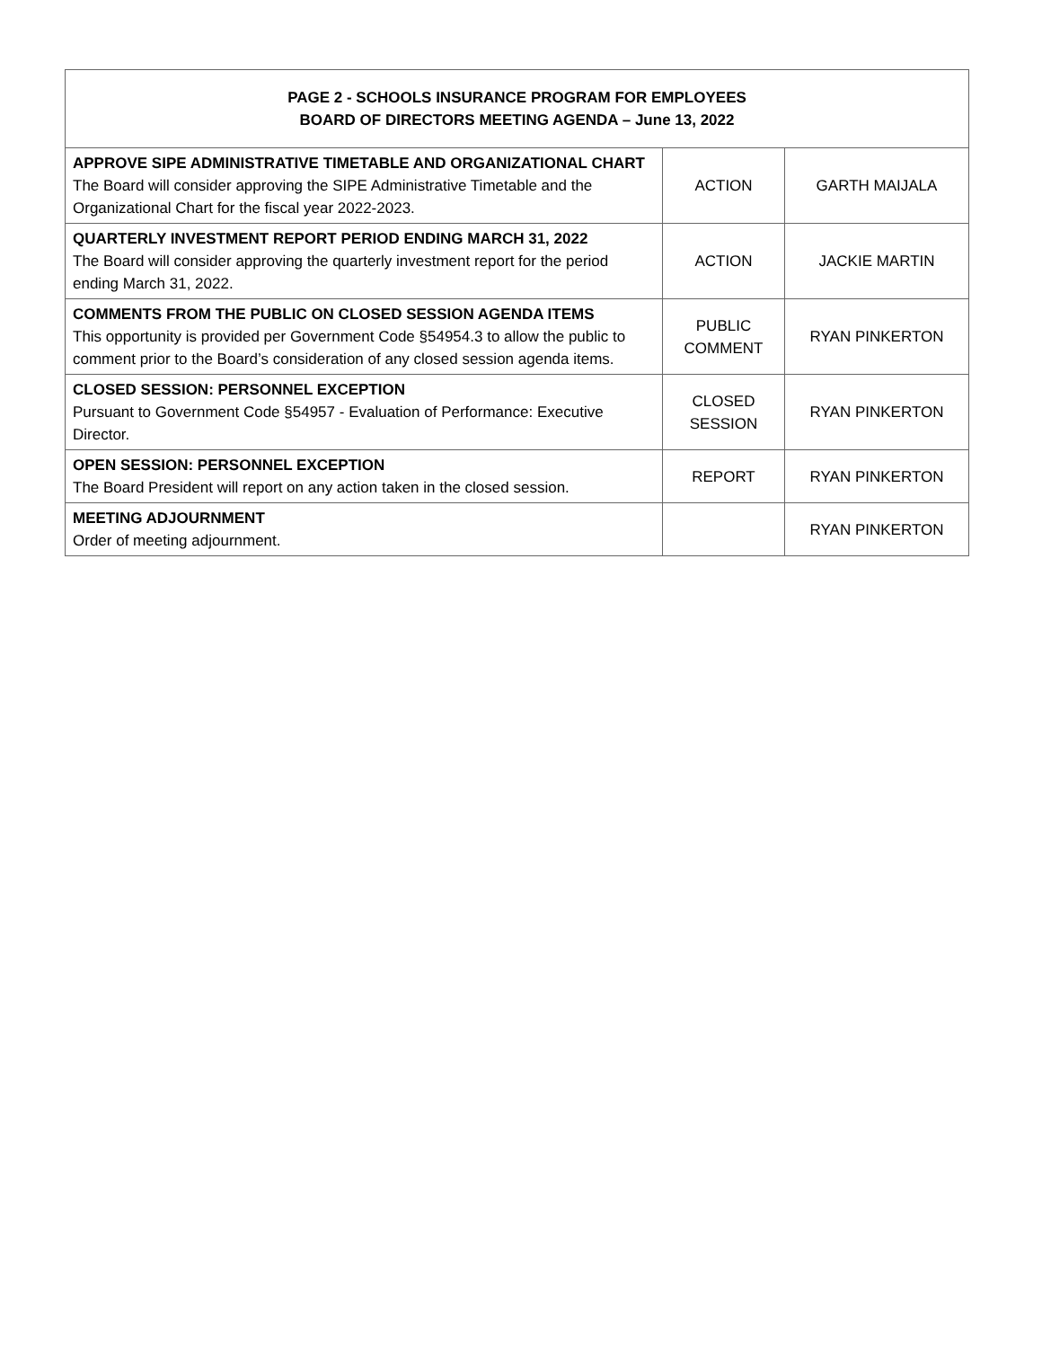| PAGE 2 - SCHOOLS INSURANCE PROGRAM FOR EMPLOYEES BOARD OF DIRECTORS MEETING AGENDA – June 13, 2022 | | |
| --- | --- | --- |
| APPROVE SIPE ADMINISTRATIVE TIMETABLE AND ORGANIZATIONAL CHART The Board will consider approving the SIPE Administrative Timetable and the Organizational Chart for the fiscal year 2022-2023. | ACTION | GARTH MAIJALA |
| QUARTERLY INVESTMENT REPORT PERIOD ENDING MARCH 31, 2022 The Board will consider approving the quarterly investment report for the period ending March 31, 2022. | ACTION | JACKIE MARTIN |
| COMMENTS FROM THE PUBLIC ON CLOSED SESSION AGENDA ITEMS This opportunity is provided per Government Code §54954.3 to allow the public to comment prior to the Board’s consideration of any closed session agenda items. | PUBLIC COMMENT | RYAN PINKERTON |
| CLOSED SESSION: PERSONNEL EXCEPTION Pursuant to Government Code §54957 - Evaluation of Performance: Executive Director. | CLOSED SESSION | RYAN PINKERTON |
| OPEN SESSION: PERSONNEL EXCEPTION The Board President will report on any action taken in the closed session. | REPORT | RYAN PINKERTON |
| MEETING ADJOURNMENT Order of meeting adjournment. | | RYAN PINKERTON |